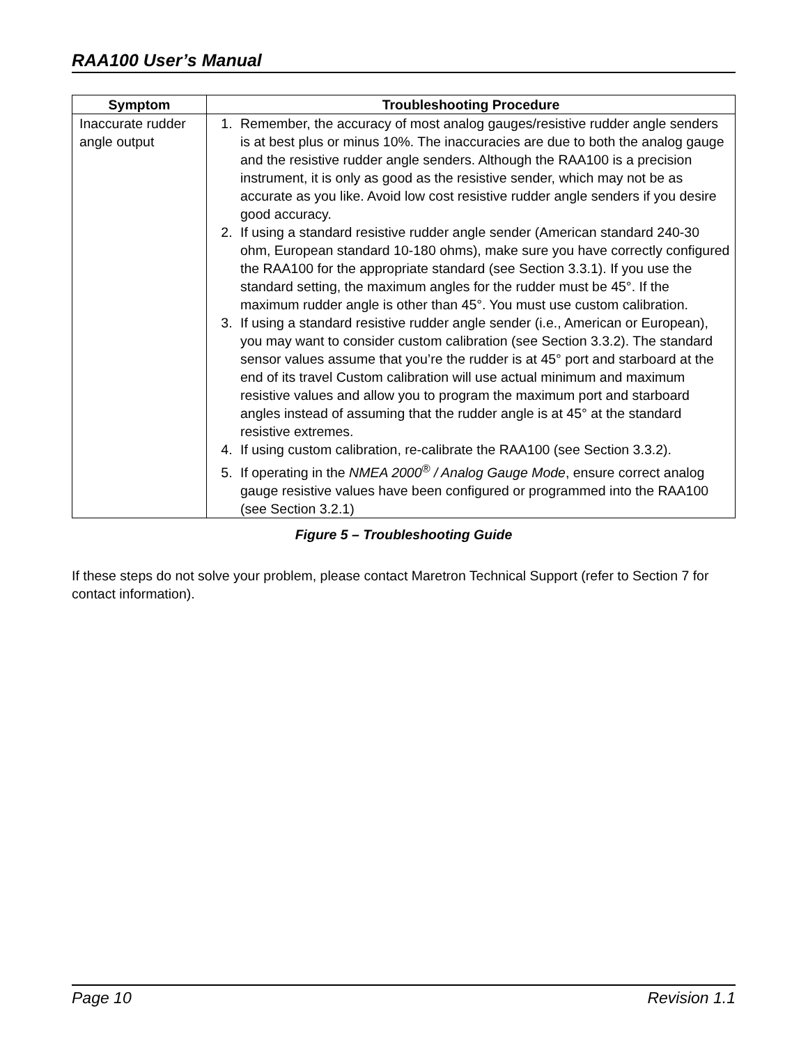RAA100 User’s Manual
| Symptom | Troubleshooting Procedure |
| --- | --- |
| Inaccurate rudder angle output | 1. Remember, the accuracy of most analog gauges/resistive rudder angle senders is at best plus or minus 10%. The inaccuracies are due to both the analog gauge and the resistive rudder angle senders. Although the RAA100 is a precision instrument, it is only as good as the resistive sender, which may not be as accurate as you like. Avoid low cost resistive rudder angle senders if you desire good accuracy. 2. If using a standard resistive rudder angle sender (American standard 240-30 ohm, European standard 10-180 ohms), make sure you have correctly configured the RAA100 for the appropriate standard (see Section 3.3.1). If you use the standard setting, the maximum angles for the rudder must be 45°. If the maximum rudder angle is other than 45°. You must use custom calibration. 3. If using a standard resistive rudder angle sender (i.e., American or European), you may want to consider custom calibration (see Section 3.3.2). The standard sensor values assume that you’re the rudder is at 45° port and starboard at the end of its travel Custom calibration will use actual minimum and maximum resistive values and allow you to program the maximum port and starboard angles instead of assuming that the rudder angle is at 45° at the standard resistive extremes. 4. If using custom calibration, re-calibrate the RAA100 (see Section 3.3.2). 5. If operating in the NMEA 2000<sup>®</sup> / Analog Gauge Mode , ensure correct analog gauge resistive values have been configured or programmed into the RAA100 (see Section 3.2.1) |
Figure 5 – Troubleshooting Guide
If these steps do not solve your problem, please contact Maretron Technical Support (refer to Section 7 for contact information).
Page 10 Revision 1.1